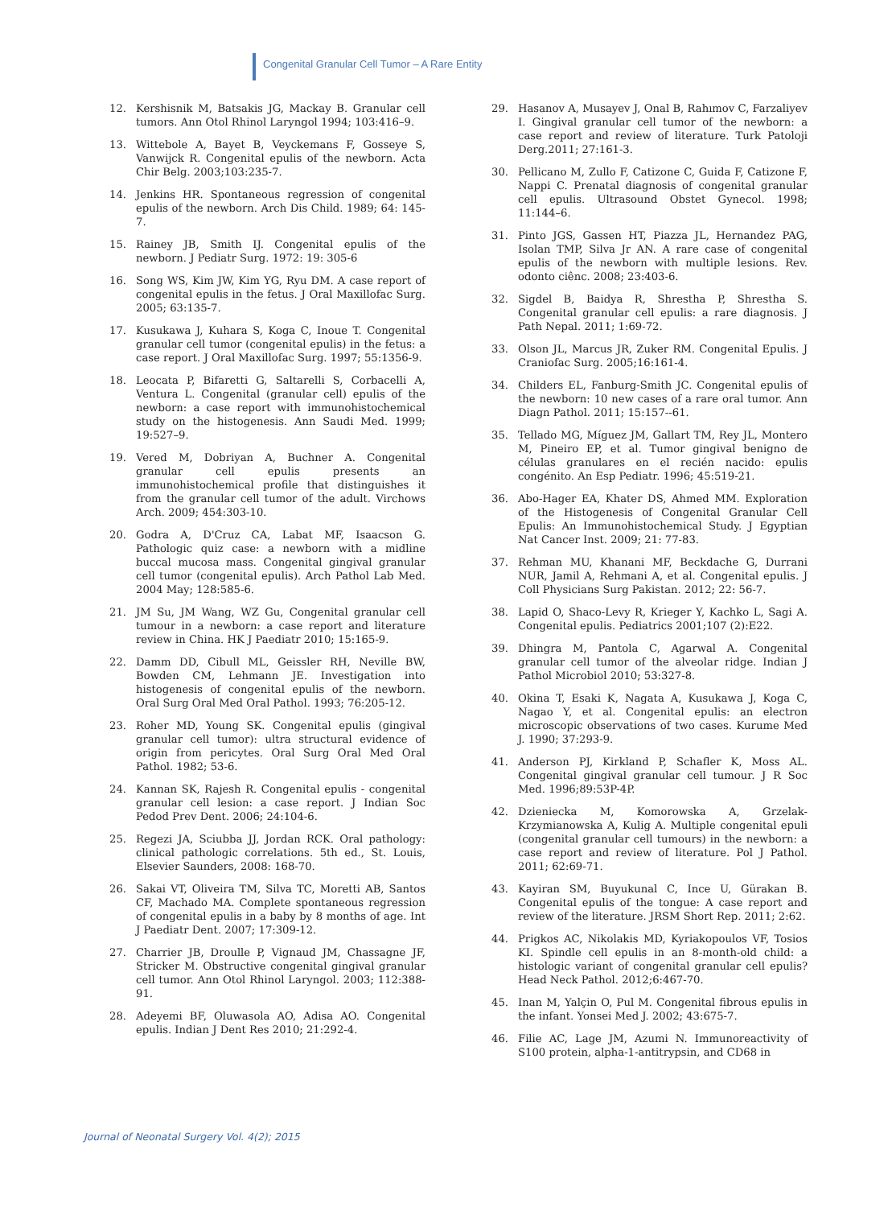Congenital Granular Cell Tumor – A Rare Entity
12. Kershisnik M, Batsakis JG, Mackay B. Granular cell tumors. Ann Otol Rhinol Laryngol 1994; 103:416–9.
13. Wittebole A, Bayet B, Veyckemans F, Gosseye S, Vanwijck R. Congenital epulis of the newborn. Acta Chir Belg. 2003;103:235-7.
14. Jenkins HR. Spontaneous regression of congenital epulis of the newborn. Arch Dis Child. 1989; 64: 145-7.
15. Rainey JB, Smith IJ. Congenital epulis of the newborn. J Pediatr Surg. 1972: 19: 305-6
16. Song WS, Kim JW, Kim YG, Ryu DM. A case report of congenital epulis in the fetus. J Oral Maxillofac Surg. 2005; 63:135-7.
17. Kusukawa J, Kuhara S, Koga C, Inoue T. Congenital granular cell tumor (congenital epulis) in the fetus: a case report. J Oral Maxillofac Surg. 1997; 55:1356-9.
18. Leocata P, Bifaretti G, Saltarelli S, Corbacelli A, Ventura L. Congenital (granular cell) epulis of the newborn: a case report with immunohistochemical study on the histogenesis. Ann Saudi Med. 1999; 19:527–9.
19. Vered M, Dobriyan A, Buchner A. Congenital granular cell epulis presents an immunohistochemical profile that distinguishes it from the granular cell tumor of the adult. Virchows Arch. 2009; 454:303-10.
20. Godra A, D'Cruz CA, Labat MF, Isaacson G. Pathologic quiz case: a newborn with a midline buccal mucosa mass. Congenital gingival granular cell tumor (congenital epulis). Arch Pathol Lab Med. 2004 May; 128:585-6.
21. JM Su, JM Wang, WZ Gu, Congenital granular cell tumour in a newborn: a case report and literature review in China. HK J Paediatr 2010; 15:165-9.
22. Damm DD, Cibull ML, Geissler RH, Neville BW, Bowden CM, Lehmann JE. Investigation into histogenesis of congenital epulis of the newborn. Oral Surg Oral Med Oral Pathol. 1993; 76:205-12.
23. Roher MD, Young SK. Congenital epulis (gingival granular cell tumor): ultra structural evidence of origin from pericytes. Oral Surg Oral Med Oral Pathol. 1982; 53-6.
24. Kannan SK, Rajesh R. Congenital epulis - congenital granular cell lesion: a case report. J Indian Soc Pedod Prev Dent. 2006; 24:104-6.
25. Regezi JA, Sciubba JJ, Jordan RCK. Oral pathology: clinical pathologic correlations. 5th ed., St. Louis, Elsevier Saunders, 2008: 168-70.
26. Sakai VT, Oliveira TM, Silva TC, Moretti AB, Santos CF, Machado MA. Complete spontaneous regression of congenital epulis in a baby by 8 months of age. Int J Paediatr Dent. 2007; 17:309-12.
27. Charrier JB, Droulle P, Vignaud JM, Chassagne JF, Stricker M. Obstructive congenital gingival granular cell tumor. Ann Otol Rhinol Laryngol. 2003; 112:388-91.
28. Adeyemi BF, Oluwasola AO, Adisa AO. Congenital epulis. Indian J Dent Res 2010; 21:292-4.
29. Hasanov A, Musayev J, Onal B, Rahımov C, Farzaliyev I. Gingival granular cell tumor of the newborn: a case report and review of literature. Turk Patoloji Derg.2011; 27:161-3.
30. Pellicano M, Zullo F, Catizone C, Guida F, Catizone F, Nappi C. Prenatal diagnosis of congenital granular cell epulis. Ultrasound Obstet Gynecol. 1998; 11:144–6.
31. Pinto JGS, Gassen HT, Piazza JL, Hernandez PAG, Isolan TMP, Silva Jr AN. A rare case of congenital epulis of the newborn with multiple lesions. Rev. odonto ciênc. 2008; 23:403-6.
32. Sigdel B, Baidya R, Shrestha P, Shrestha S. Congenital granular cell epulis: a rare diagnosis. J Path Nepal. 2011; 1:69-72.
33. Olson JL, Marcus JR, Zuker RM. Congenital Epulis. J Craniofac Surg. 2005;16:161-4.
34. Childers EL, Fanburg-Smith JC. Congenital epulis of the newborn: 10 new cases of a rare oral tumor. Ann Diagn Pathol. 2011; 15:157--61.
35. Tellado MG, Míguez JM, Gallart TM, Rey JL, Montero M, Pineiro EP, et al. Tumor gingival benigno de células granulares en el recién nacido: epulis congénito. An Esp Pediatr. 1996; 45:519-21.
36. Abo-Hager EA, Khater DS, Ahmed MM. Exploration of the Histogenesis of Congenital Granular Cell Epulis: An Immunohistochemical Study. J Egyptian Nat Cancer Inst. 2009; 21: 77-83.
37. Rehman MU, Khanani MF, Beckdache G, Durrani NUR, Jamil A, Rehmani A, et al. Congenital epulis. J Coll Physicians Surg Pakistan. 2012; 22: 56-7.
38. Lapid O, Shaco-Levy R, Krieger Y, Kachko L, Sagi A. Congenital epulis. Pediatrics 2001;107 (2):E22.
39. Dhingra M, Pantola C, Agarwal A. Congenital granular cell tumor of the alveolar ridge. Indian J Pathol Microbiol 2010; 53:327-8.
40. Okina T, Esaki K, Nagata A, Kusukawa J, Koga C, Nagao Y, et al. Congenital epulis: an electron microscopic observations of two cases. Kurume Med J. 1990; 37:293-9.
41. Anderson PJ, Kirkland P, Schafler K, Moss AL. Congenital gingival granular cell tumour. J R Soc Med. 1996;89:53P-4P.
42. Dzieniecka M, Komorowska A, Grzelak-Krzymianowska A, Kulig A. Multiple congenital epuli (congenital granular cell tumours) in the newborn: a case report and review of literature. Pol J Pathol. 2011; 62:69-71.
43. Kayiran SM, Buyukunal C, Ince U, Gürakan B. Congenital epulis of the tongue: A case report and review of the literature. JRSM Short Rep. 2011; 2:62.
44. Prigkos AC, Nikolakis MD, Kyriakopoulos VF, Tosios KI. Spindle cell epulis in an 8-month-old child: a histologic variant of congenital granular cell epulis? Head Neck Pathol. 2012;6:467-70.
45. Inan M, Yalçin O, Pul M. Congenital fibrous epulis in the infant. Yonsei Med J. 2002; 43:675-7.
46. Filie AC, Lage JM, Azumi N. Immunoreactivity of S100 protein, alpha-1-antitrypsin, and CD68 in
Journal of Neonatal Surgery Vol. 4(2); 2015